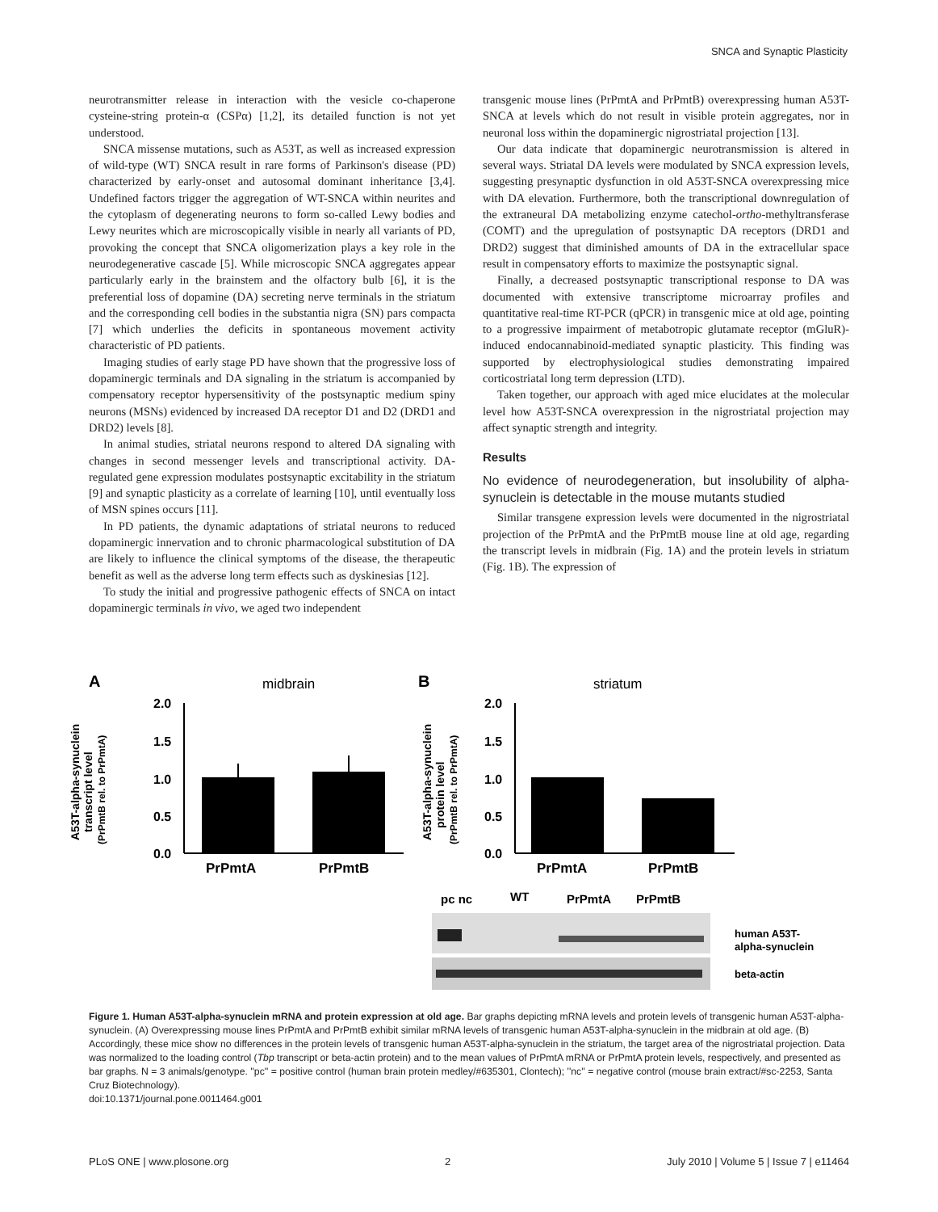SNCA and Synaptic Plasticity
neurotransmitter release in interaction with the vesicle co-chaperone cysteine-string protein-α (CSPα) [1,2], its detailed function is not yet understood.
SNCA missense mutations, such as A53T, as well as increased expression of wild-type (WT) SNCA result in rare forms of Parkinson's disease (PD) characterized by early-onset and autosomal dominant inheritance [3,4]. Undefined factors trigger the aggregation of WT-SNCA within neurites and the cytoplasm of degenerating neurons to form so-called Lewy bodies and Lewy neurites which are microscopically visible in nearly all variants of PD, provoking the concept that SNCA oligomerization plays a key role in the neurodegenerative cascade [5]. While microscopic SNCA aggregates appear particularly early in the brainstem and the olfactory bulb [6], it is the preferential loss of dopamine (DA) secreting nerve terminals in the striatum and the corresponding cell bodies in the substantia nigra (SN) pars compacta [7] which underlies the deficits in spontaneous movement activity characteristic of PD patients.
Imaging studies of early stage PD have shown that the progressive loss of dopaminergic terminals and DA signaling in the striatum is accompanied by compensatory receptor hypersensitivity of the postsynaptic medium spiny neurons (MSNs) evidenced by increased DA receptor D1 and D2 (DRD1 and DRD2) levels [8].
In animal studies, striatal neurons respond to altered DA signaling with changes in second messenger levels and transcriptional activity. DA-regulated gene expression modulates postsynaptic excitability in the striatum [9] and synaptic plasticity as a correlate of learning [10], until eventually loss of MSN spines occurs [11].
In PD patients, the dynamic adaptations of striatal neurons to reduced dopaminergic innervation and to chronic pharmacological substitution of DA are likely to influence the clinical symptoms of the disease, the therapeutic benefit as well as the adverse long term effects such as dyskinesias [12].
To study the initial and progressive pathogenic effects of SNCA on intact dopaminergic terminals in vivo, we aged two independent
transgenic mouse lines (PrPmtA and PrPmtB) overexpressing human A53T-SNCA at levels which do not result in visible protein aggregates, nor in neuronal loss within the dopaminergic nigrostriatal projection [13].
Our data indicate that dopaminergic neurotransmission is altered in several ways. Striatal DA levels were modulated by SNCA expression levels, suggesting presynaptic dysfunction in old A53T-SNCA overexpressing mice with DA elevation. Furthermore, both the transcriptional downregulation of the extraneural DA metabolizing enzyme catechol-ortho-methyltransferase (COMT) and the upregulation of postsynaptic DA receptors (DRD1 and DRD2) suggest that diminished amounts of DA in the extracellular space result in compensatory efforts to maximize the postsynaptic signal.
Finally, a decreased postsynaptic transcriptional response to DA was documented with extensive transcriptome microarray profiles and quantitative real-time RT-PCR (qPCR) in transgenic mice at old age, pointing to a progressive impairment of metabotropic glutamate receptor (mGluR)-induced endocannabinoid-mediated synaptic plasticity. This finding was supported by electrophysiological studies demonstrating impaired corticostriatal long term depression (LTD).
Taken together, our approach with aged mice elucidates at the molecular level how A53T-SNCA overexpression in the nigrostriatal projection may affect synaptic strength and integrity.
Results
No evidence of neurodegeneration, but insolubility of alpha-synuclein is detectable in the mouse mutants studied
Similar transgene expression levels were documented in the nigrostriatal projection of the PrPmtA and the PrPmtB mouse line at old age, regarding the transcript levels in midbrain (Fig. 1A) and the protein levels in striatum (Fig. 1B). The expression of
A
midbrain
B
striatum
A53T-alpha-synuclein
transcript level
(PrPmtB rel. to PrPmtA)
A53T-alpha-synuclein
protein level
(PrPmtB rel. to PrPmtA)
2.0
1.5
1.0
0.5
0.0
2.0
1.5
1.0
0.5
0.0
PrPmtA
PrPmtB
PrPmtA
PrPmtB
pc nc
WT
PrPmtA
PrPmtB
human A53T-
alpha-synuclein
beta-actin
Figure 1. Human A53T-alpha-synuclein mRNA and protein expression at old age. Bar graphs depicting mRNA levels and protein levels of transgenic human A53T-alpha-synuclein. (A) Overexpressing mouse lines PrPmtA and PrPmtB exhibit similar mRNA levels of transgenic human A53T-alpha-synuclein in the midbrain at old age. (B) Accordingly, these mice show no differences in the protein levels of transgenic human A53T-alpha-synuclein in the striatum, the target area of the nigrostriatal projection. Data was normalized to the loading control (Tbp transcript or beta-actin protein) and to the mean values of PrPmtA mRNA or PrPmtA protein levels, respectively, and presented as bar graphs. N = 3 animals/genotype. ''pc'' = positive control (human brain protein medley/#635301, Clontech); ''nc'' = negative control (mouse brain extract/#sc-2253, Santa Cruz Biotechnology).
doi:10.1371/journal.pone.0011464.g001
PLoS ONE | www.plosone.org 2 July 2010 | Volume 5 | Issue 7 | e11464